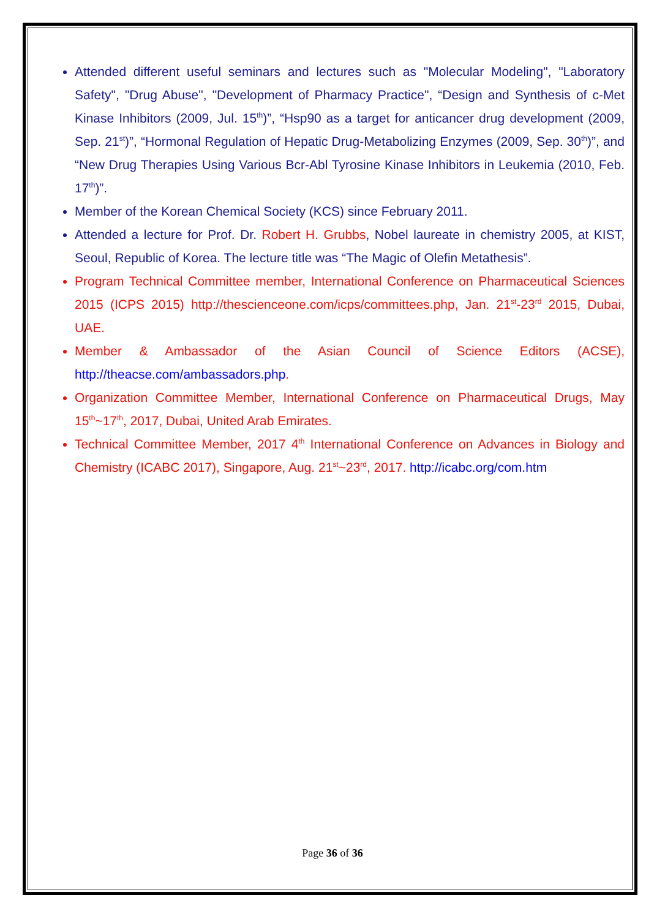Attended different useful seminars and lectures such as "Molecular Modeling", "Laboratory Safety", "Drug Abuse", "Development of Pharmacy Practice", “Design and Synthesis of c-Met Kinase Inhibitors (2009, Jul. 15<sup>th</sup>)”, “Hsp90 as a target for anticancer drug development (2009, Sep. 21<sup>st</sup>)”, “Hormonal Regulation of Hepatic Drug-Metabolizing Enzymes (2009, Sep. 30<sup>th</sup>)”, and “New Drug Therapies Using Various Bcr-Abl Tyrosine Kinase Inhibitors in Leukemia (2010, Feb. 17<sup>th</sup>)”.
Member of the Korean Chemical Society (KCS) since February 2011.
Attended a lecture for Prof. Dr. Robert H. Grubbs, Nobel laureate in chemistry 2005, at KIST, Seoul, Republic of Korea. The lecture title was “The Magic of Olefin Metathesis”.
Program Technical Committee member, International Conference on Pharmaceutical Sciences 2015 (ICPS 2015) http://thescienceone.com/icps/committees.php, Jan. 21<sup>st</sup>-23<sup>rd</sup> 2015, Dubai, UAE.
Member & Ambassador of the Asian Council of Science Editors (ACSE), http://theacse.com/ambassadors.php.
Organization Committee Member, International Conference on Pharmaceutical Drugs, May 15<sup>th</sup>~17<sup>th</sup>, 2017, Dubai, United Arab Emirates.
Technical Committee Member, 2017 4<sup>th</sup> International Conference on Advances in Biology and Chemistry (ICABC 2017), Singapore, Aug. 21<sup>st</sup>~23<sup>rd</sup>, 2017. http://icabc.org/com.htm
Page 36 of 36